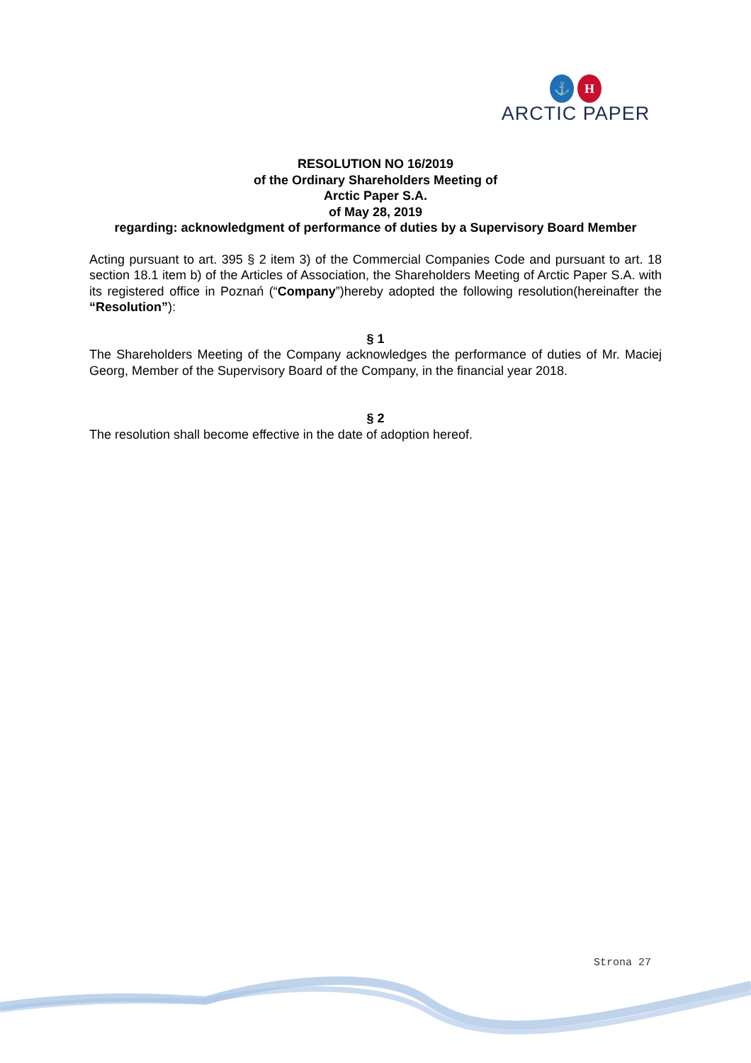⚓ H
ARCTIC PAPER
RESOLUTION NO 16/2019
of the Ordinary Shareholders Meeting of
Arctic Paper S.A.
of May 28, 2019
regarding: acknowledgment of performance of duties by a Supervisory Board Member
Acting pursuant to art. 395 § 2 item 3) of the Commercial Companies Code and pursuant to art. 18 section 18.1 item b) of the Articles of Association, the Shareholders Meeting of Arctic Paper S.A. with its registered office in Poznań (“Company”)hereby adopted the following resolution(hereinafter the “Resolution”):
§ 1
The Shareholders Meeting of the Company acknowledges the performance of duties of Mr. Maciej Georg, Member of the Supervisory Board of the Company, in the financial year 2018.
§ 2
The resolution shall become effective in the date of adoption hereof.
Strona 27